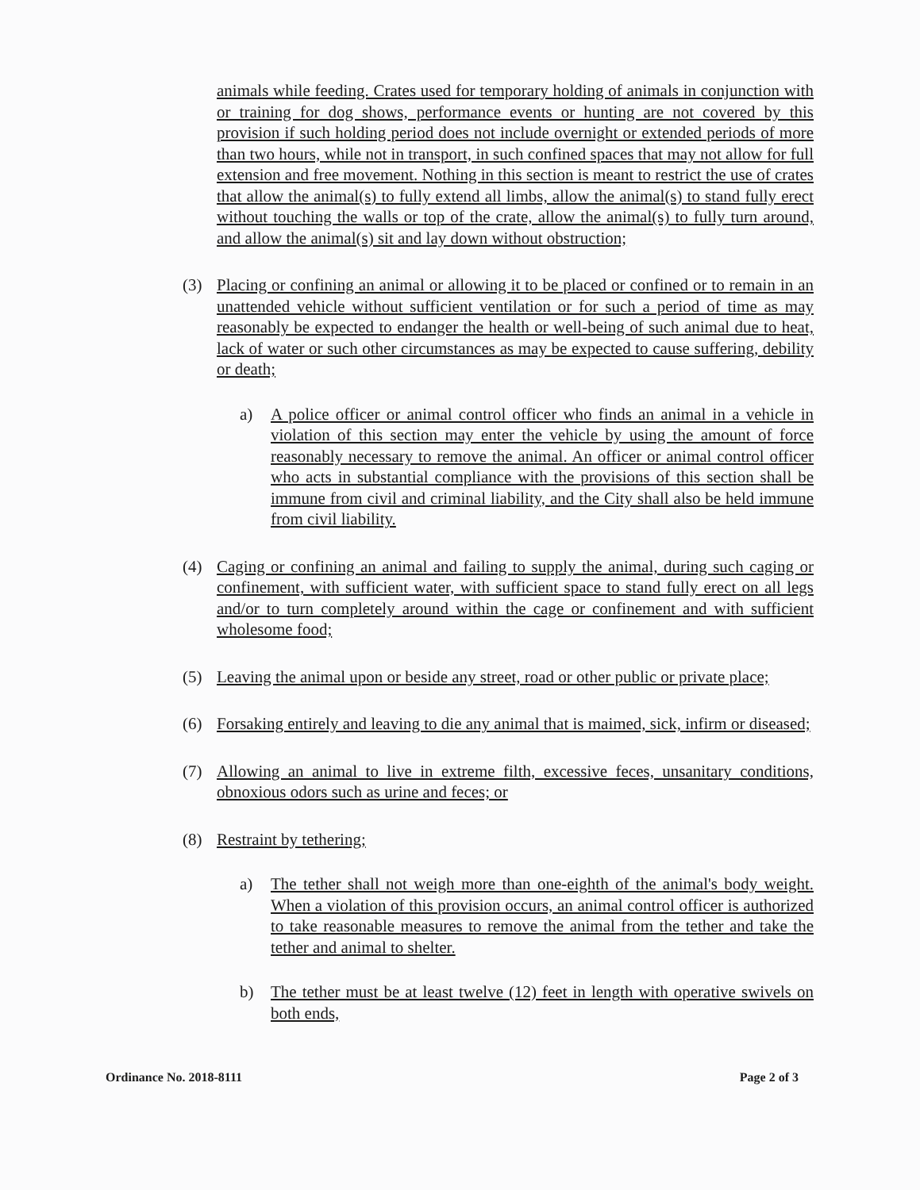animals while feeding. Crates used for temporary holding of animals in conjunction with or training for dog shows, performance events or hunting are not covered by this provision if such holding period does not include overnight or extended periods of more than two hours, while not in transport, in such confined spaces that may not allow for full extension and free movement. Nothing in this section is meant to restrict the use of crates that allow the animal(s) to fully extend all limbs, allow the animal(s) to stand fully erect without touching the walls or top of the crate, allow the animal(s) to fully turn around, and allow the animal(s) sit and lay down without obstruction;
(3) Placing or confining an animal or allowing it to be placed or confined or to remain in an unattended vehicle without sufficient ventilation or for such a period of time as may reasonably be expected to endanger the health or well-being of such animal due to heat, lack of water or such other circumstances as may be expected to cause suffering, debility or death;
a) A police officer or animal control officer who finds an animal in a vehicle in violation of this section may enter the vehicle by using the amount of force reasonably necessary to remove the animal. An officer or animal control officer who acts in substantial compliance with the provisions of this section shall be immune from civil and criminal liability, and the City shall also be held immune from civil liability.
(4) Caging or confining an animal and failing to supply the animal, during such caging or confinement, with sufficient water, with sufficient space to stand fully erect on all legs and/or to turn completely around within the cage or confinement and with sufficient wholesome food;
(5) Leaving the animal upon or beside any street, road or other public or private place;
(6) Forsaking entirely and leaving to die any animal that is maimed, sick, infirm or diseased;
(7) Allowing an animal to live in extreme filth, excessive feces, unsanitary conditions, obnoxious odors such as urine and feces; or
(8) Restraint by tethering;
a) The tether shall not weigh more than one-eighth of the animal's body weight. When a violation of this provision occurs, an animal control officer is authorized to take reasonable measures to remove the animal from the tether and take the tether and animal to shelter.
b) The tether must be at least twelve (12) feet in length with operative swivels on both ends,
Ordinance No. 2018-8111 Page 2 of 3